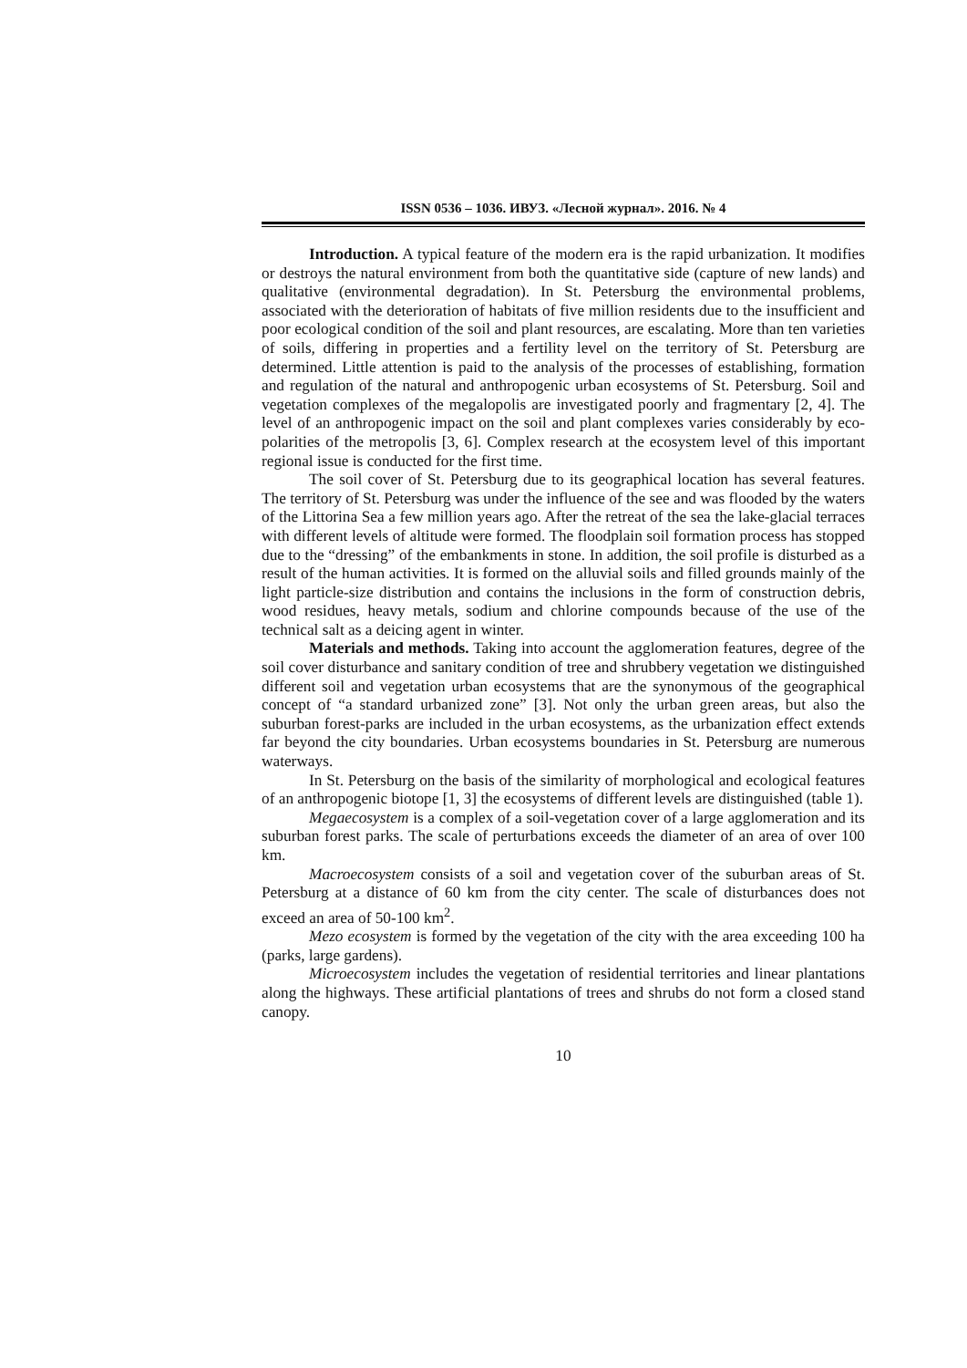ISSN 0536 – 1036. ИВУЗ. «Лесной журнал». 2016. № 4
Introduction. A typical feature of the modern era is the rapid urbanization. It modifies or destroys the natural environment from both the quantitative side (capture of new lands) and qualitative (environmental degradation). In St. Petersburg the environmental problems, associated with the deterioration of habitats of five million residents due to the insufficient and poor ecological condition of the soil and plant resources, are escalating. More than ten varieties of soils, differing in properties and a fertility level on the territory of St. Petersburg are determined. Little attention is paid to the analysis of the processes of establishing, formation and regulation of the natural and anthropogenic urban ecosystems of St. Petersburg. Soil and vegetation complexes of the megalopolis are investigated poorly and fragmentary [2, 4]. The level of an anthropogenic impact on the soil and plant complexes varies considerably by eco-polarities of the metropolis [3, 6]. Complex research at the ecosystem level of this important regional issue is conducted for the first time.
The soil cover of St. Petersburg due to its geographical location has several features. The territory of St. Petersburg was under the influence of the see and was flooded by the waters of the Littorina Sea a few million years ago. After the retreat of the sea the lake-glacial terraces with different levels of altitude were formed. The floodplain soil formation process has stopped due to the “dressing” of the embankments in stone. In addition, the soil profile is disturbed as a result of the human activities. It is formed on the alluvial soils and filled grounds mainly of the light particle-size distribution and contains the inclusions in the form of construction debris, wood residues, heavy metals, sodium and chlorine compounds because of the use of the technical salt as a deicing agent in winter.
Materials and methods. Taking into account the agglomeration features, degree of the soil cover disturbance and sanitary condition of tree and shrubbery vegetation we distinguished different soil and vegetation urban ecosystems that are the synonymous of the geographical concept of “a standard urbanized zone” [3]. Not only the urban green areas, but also the suburban forest-parks are included in the urban ecosystems, as the urbanization effect extends far beyond the city boundaries. Urban ecosystems boundaries in St. Petersburg are numerous waterways.
In St. Petersburg on the basis of the similarity of morphological and ecological features of an anthropogenic biotope [1, 3] the ecosystems of different levels are distinguished (table 1).
Megaecosystem is a complex of a soil-vegetation cover of a large agglomeration and its suburban forest parks. The scale of perturbations exceeds the diameter of an area of over 100 km.
Macroecosystem consists of a soil and vegetation cover of the suburban areas of St. Petersburg at a distance of 60 km from the city center. The scale of disturbances does not exceed an area of 50-100 km<sup>2</sup>.
Mezo ecosystem is formed by the vegetation of the city with the area exceeding 100 ha (parks, large gardens).
Microecosystem includes the vegetation of residential territories and linear plantations along the highways. These artificial plantations of trees and shrubs do not form a closed stand canopy.
10